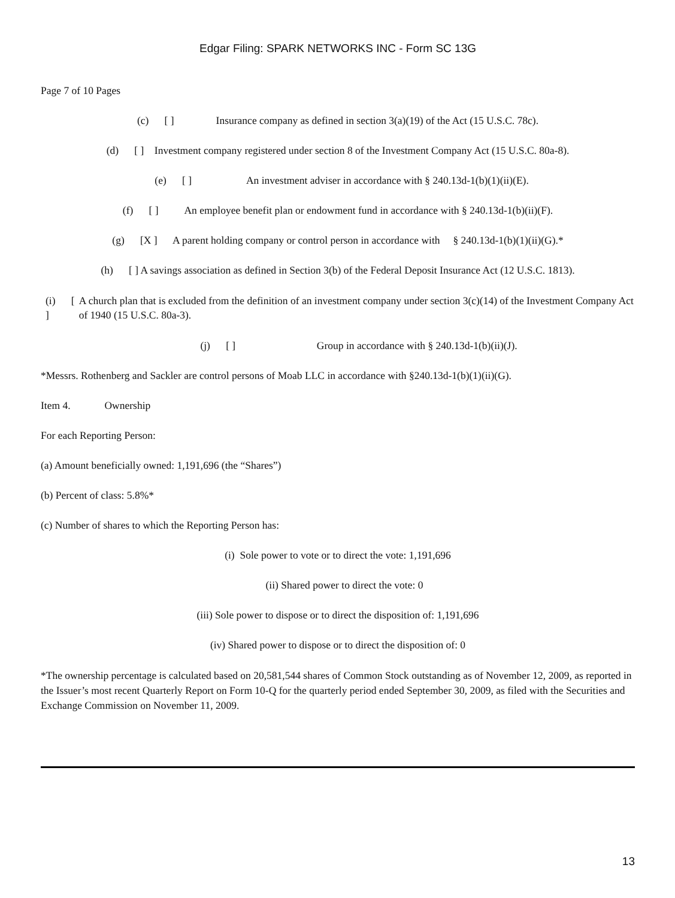Edgar Filing: SPARK NETWORKS INC - Form SC 13G
Page 7 of 10 Pages
(c) [ ] Insurance company as defined in section 3(a)(19) of the Act (15 U.S.C. 78c).
(d) [ ] Investment company registered under section 8 of the Investment Company Act (15 U.S.C. 80a-8).
(e) [ ] An investment adviser in accordance with § 240.13d-1(b)(1)(ii)(E).
(f) [ ] An employee benefit plan or endowment fund in accordance with § 240.13d-1(b)(ii)(F).
(g) [X ] A parent holding company or control person in accordance with § 240.13d-1(b)(1)(ii)(G).*
(h) [ ] A savings association as defined in Section 3(b) of the Federal Deposit Insurance Act (12 U.S.C. 1813).
(i) [ ]
A church plan that is excluded from the definition of an investment company under section 3(c)(14) of the Investment Company Act of 1940 (15 U.S.C. 80a-3).
(j) [ ] Group in accordance with § 240.13d-1(b)(ii)(J).
*Messrs. Rothenberg and Sackler are control persons of Moab LLC in accordance with §240.13d-1(b)(1)(ii)(G).
Item 4. Ownership
For each Reporting Person:
(a) Amount beneficially owned: 1,191,696 (the “Shares”)
(b) Percent of class: 5.8%*
(c) Number of shares to which the Reporting Person has:
(i) Sole power to vote or to direct the vote: 1,191,696
(ii) Shared power to direct the vote: 0
(iii) Sole power to dispose or to direct the disposition of: 1,191,696
(iv) Shared power to dispose or to direct the disposition of: 0
*The ownership percentage is calculated based on 20,581,544 shares of Common Stock outstanding as of November 12, 2009, as reported in the Issuer’s most recent Quarterly Report on Form 10-Q for the quarterly period ended September 30, 2009, as filed with the Securities and Exchange Commission on November 11, 2009.
13